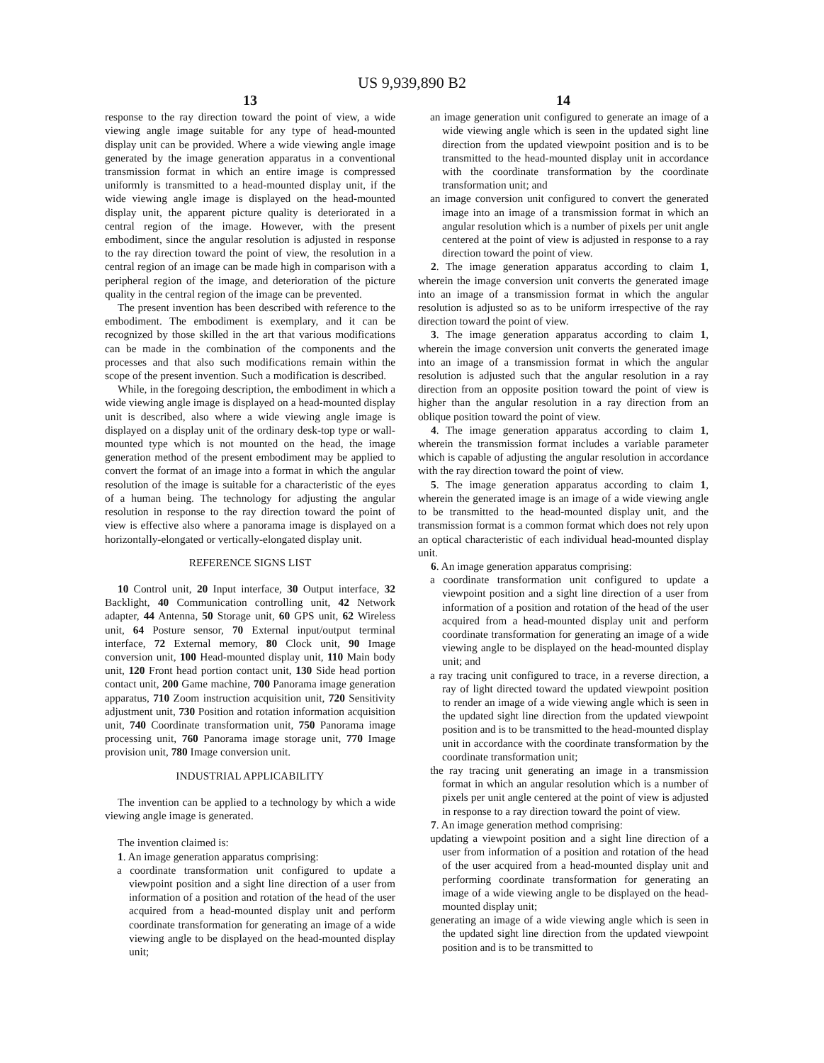US 9,939,890 B2
13
response to the ray direction toward the point of view, a wide viewing angle image suitable for any type of head-mounted display unit can be provided. Where a wide viewing angle image generated by the image generation apparatus in a conventional transmission format in which an entire image is compressed uniformly is transmitted to a head-mounted display unit, if the wide viewing angle image is displayed on the head-mounted display unit, the apparent picture quality is deteriorated in a central region of the image. However, with the present embodiment, since the angular resolution is adjusted in response to the ray direction toward the point of view, the resolution in a central region of an image can be made high in comparison with a peripheral region of the image, and deterioration of the picture quality in the central region of the image can be prevented.
The present invention has been described with reference to the embodiment. The embodiment is exemplary, and it can be recognized by those skilled in the art that various modifications can be made in the combination of the components and the processes and that also such modifications remain within the scope of the present invention. Such a modification is described.
While, in the foregoing description, the embodiment in which a wide viewing angle image is displayed on a head-mounted display unit is described, also where a wide viewing angle image is displayed on a display unit of the ordinary desk-top type or wall-mounted type which is not mounted on the head, the image generation method of the present embodiment may be applied to convert the format of an image into a format in which the angular resolution of the image is suitable for a characteristic of the eyes of a human being. The technology for adjusting the angular resolution in response to the ray direction toward the point of view is effective also where a panorama image is displayed on a horizontally-elongated or vertically-elongated display unit.
REFERENCE SIGNS LIST
10 Control unit, 20 Input interface, 30 Output interface, 32 Backlight, 40 Communication controlling unit, 42 Network adapter, 44 Antenna, 50 Storage unit, 60 GPS unit, 62 Wireless unit, 64 Posture sensor, 70 External input/output terminal interface, 72 External memory, 80 Clock unit, 90 Image conversion unit, 100 Head-mounted display unit, 110 Main body unit, 120 Front head portion contact unit, 130 Side head portion contact unit, 200 Game machine, 700 Panorama image generation apparatus, 710 Zoom instruction acquisition unit, 720 Sensitivity adjustment unit, 730 Position and rotation information acquisition unit, 740 Coordinate transformation unit, 750 Panorama image processing unit, 760 Panorama image storage unit, 770 Image provision unit, 780 Image conversion unit.
INDUSTRIAL APPLICABILITY
The invention can be applied to a technology by which a wide viewing angle image is generated.
The invention claimed is:
1. An image generation apparatus comprising:
a coordinate transformation unit configured to update a viewpoint position and a sight line direction of a user from information of a position and rotation of the head of the user acquired from a head-mounted display unit and perform coordinate transformation for generating an image of a wide viewing angle to be displayed on the head-mounted display unit;
14
an image generation unit configured to generate an image of a wide viewing angle which is seen in the updated sight line direction from the updated viewpoint position and is to be transmitted to the head-mounted display unit in accordance with the coordinate transformation by the coordinate transformation unit; and
an image conversion unit configured to convert the generated image into an image of a transmission format in which an angular resolution which is a number of pixels per unit angle centered at the point of view is adjusted in response to a ray direction toward the point of view.
2. The image generation apparatus according to claim 1, wherein the image conversion unit converts the generated image into an image of a transmission format in which the angular resolution is adjusted so as to be uniform irrespective of the ray direction toward the point of view.
3. The image generation apparatus according to claim 1, wherein the image conversion unit converts the generated image into an image of a transmission format in which the angular resolution is adjusted such that the angular resolution in a ray direction from an opposite position toward the point of view is higher than the angular resolution in a ray direction from an oblique position toward the point of view.
4. The image generation apparatus according to claim 1, wherein the transmission format includes a variable parameter which is capable of adjusting the angular resolution in accordance with the ray direction toward the point of view.
5. The image generation apparatus according to claim 1, wherein the generated image is an image of a wide viewing angle to be transmitted to the head-mounted display unit, and the transmission format is a common format which does not rely upon an optical characteristic of each individual head-mounted display unit.
6. An image generation apparatus comprising:
a coordinate transformation unit configured to update a viewpoint position and a sight line direction of a user from information of a position and rotation of the head of the user acquired from a head-mounted display unit and perform coordinate transformation for generating an image of a wide viewing angle to be displayed on the head-mounted display unit; and
a ray tracing unit configured to trace, in a reverse direction, a ray of light directed toward the updated viewpoint position to render an image of a wide viewing angle which is seen in the updated sight line direction from the updated viewpoint position and is to be transmitted to the head-mounted display unit in accordance with the coordinate transformation by the coordinate transformation unit;
the ray tracing unit generating an image in a transmission format in which an angular resolution which is a number of pixels per unit angle centered at the point of view is adjusted in response to a ray direction toward the point of view.
7. An image generation method comprising:
updating a viewpoint position and a sight line direction of a user from information of a position and rotation of the head of the user acquired from a head-mounted display unit and performing coordinate transformation for generating an image of a wide viewing angle to be displayed on the head-mounted display unit;
generating an image of a wide viewing angle which is seen in the updated sight line direction from the updated viewpoint position and is to be transmitted to